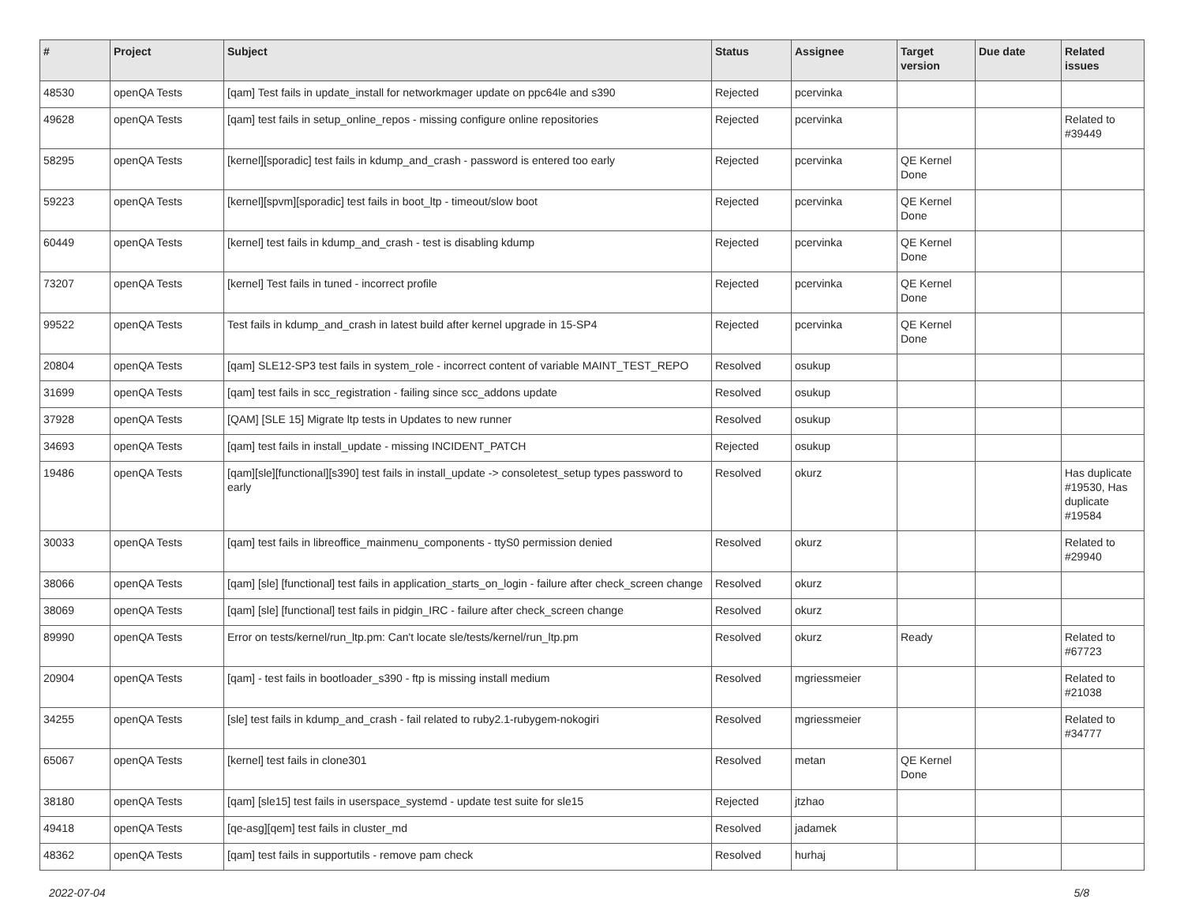| # | Project | Subject | Status | Assignee | Target version | Due date | Related issues |
| --- | --- | --- | --- | --- | --- | --- | --- |
| 48530 | openQA Tests | [qam] Test fails in update_install for networkmager update on ppc64le and s390 | Rejected | pcervinka | | | |
| 49628 | openQA Tests | [qam] test fails in setup_online_repos - missing configure online repositories | Rejected | pcervinka | | | Related to #39449 |
| 58295 | openQA Tests | [kernel][sporadic] test fails in kdump_and_crash - password is entered too early | Rejected | pcervinka | QE Kernel Done | | |
| 59223 | openQA Tests | [kernel][spvm][sporadic] test fails in boot_ltp - timeout/slow boot | Rejected | pcervinka | QE Kernel Done | | |
| 60449 | openQA Tests | [kernel] test fails in kdump_and_crash - test is disabling kdump | Rejected | pcervinka | QE Kernel Done | | |
| 73207 | openQA Tests | [kernel] Test fails in tuned - incorrect profile | Rejected | pcervinka | QE Kernel Done | | |
| 99522 | openQA Tests | Test fails in kdump_and_crash in latest build after kernel upgrade in 15-SP4 | Rejected | pcervinka | QE Kernel Done | | |
| 20804 | openQA Tests | [qam] SLE12-SP3 test fails in system_role - incorrect content of variable MAINT_TEST_REPO | Resolved | osukup | | | |
| 31699 | openQA Tests | [qam] test fails in scc_registration - failing since scc_addons update | Resolved | osukup | | | |
| 37928 | openQA Tests | [QAM] [SLE 15] Migrate ltp tests in Updates to new runner | Resolved | osukup | | | |
| 34693 | openQA Tests | [qam] test fails in install_update - missing INCIDENT_PATCH | Rejected | osukup | | | |
| 19486 | openQA Tests | [qam][sle][functional][s390] test fails in install_update -> consoletest_setup types password to early | Resolved | okurz | | | Has duplicate #19530, Has duplicate #19584 |
| 30033 | openQA Tests | [qam] test fails in libreoffice_mainmenu_components - ttyS0 permission denied | Resolved | okurz | | | Related to #29940 |
| 38066 | openQA Tests | [qam] [sle] [functional] test fails in application_starts_on_login - failure after check_screen change | Resolved | okurz | | | |
| 38069 | openQA Tests | [qam] [sle] [functional] test fails in pidgin_IRC - failure after check_screen change | Resolved | okurz | | | |
| 89990 | openQA Tests | Error on tests/kernel/run_ltp.pm: Can't locate sle/tests/kernel/run_ltp.pm | Resolved | okurz | Ready | | Related to #67723 |
| 20904 | openQA Tests | [qam] - test fails in bootloader_s390 - ftp is missing install medium | Resolved | mgriessmeier | | | Related to #21038 |
| 34255 | openQA Tests | [sle] test fails in kdump_and_crash - fail related to ruby2.1-rubygem-nokogiri | Resolved | mgriessmeier | | | Related to #34777 |
| 65067 | openQA Tests | [kernel] test fails in clone301 | Resolved | metan | QE Kernel Done | | |
| 38180 | openQA Tests | [qam] [sle15] test fails in userspace_systemd - update test suite for sle15 | Rejected | jtzhao | | | |
| 49418 | openQA Tests | [qe-asg][qem] test fails in cluster_md | Resolved | jadamek | | | |
| 48362 | openQA Tests | [qam] test fails in supportutils - remove pam check | Resolved | hurhaj | | | |
2022-07-04 5/8